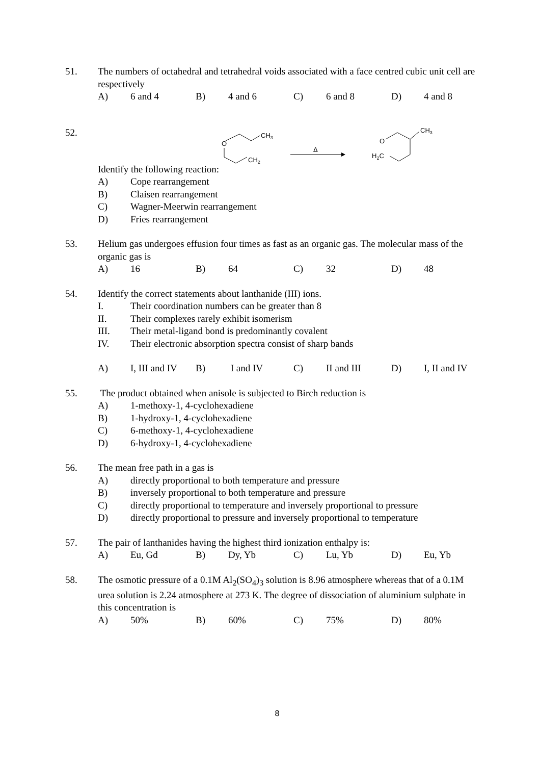51. The numbers of octahedral and tetrahedral voids associated with a face centred cubic unit cell are respectively
A) 6 and 4 B) 4 and 6 C) 6 and 8 D) 4 and 8
52. Identify the following reaction:
O
CH3
CH2
Δ
O
CH3
H2C
A) Cope rearrangement
B) Claisen rearrangement
C) Wagner-Meerwin rearrangement
D) Fries rearrangement
53. Helium gas undergoes effusion four times as fast as an organic gas. The molecular mass of the organic gas is
A) 16 B) 64 C) 32 D) 48
54. Identify the correct statements about lanthanide (III) ions.
I. Their coordination numbers can be greater than 8
II. Their complexes rarely exhibit isomerism
III. Their metal-ligand bond is predominantly covalent
IV. Their electronic absorption spectra consist of sharp bands
A) I, III and IV B) I and IV C) II and III D) I, II and IV
55. The product obtained when anisole is subjected to Birch reduction is
A) 1-methoxy-1, 4-cyclohexadiene
B) 1-hydroxy-1, 4-cyclohexadiene
C) 6-methoxy-1, 4-cyclohexadiene
D) 6-hydroxy-1, 4-cyclohexadiene
56. The mean free path in a gas is
A) directly proportional to both temperature and pressure
B) inversely proportional to both temperature and pressure
C) directly proportional to temperature and inversely proportional to pressure
D) directly proportional to pressure and inversely proportional to temperature
57. The pair of lanthanides having the highest third ionization enthalpy is:
A) Eu, Gd B) Dy, Yb C) Lu, Yb D) Eu, Yb
58. The osmotic pressure of a 0.1M Al<sub>2</sub>(SO<sub>4</sub>)<sub>3</sub> solution is 8.96 atmosphere whereas that of a 0.1M urea solution is 2.24 atmosphere at 273 K. The degree of dissociation of aluminium sulphate in this concentration is
A) 50% B) 60% C) 75% D) 80%
8